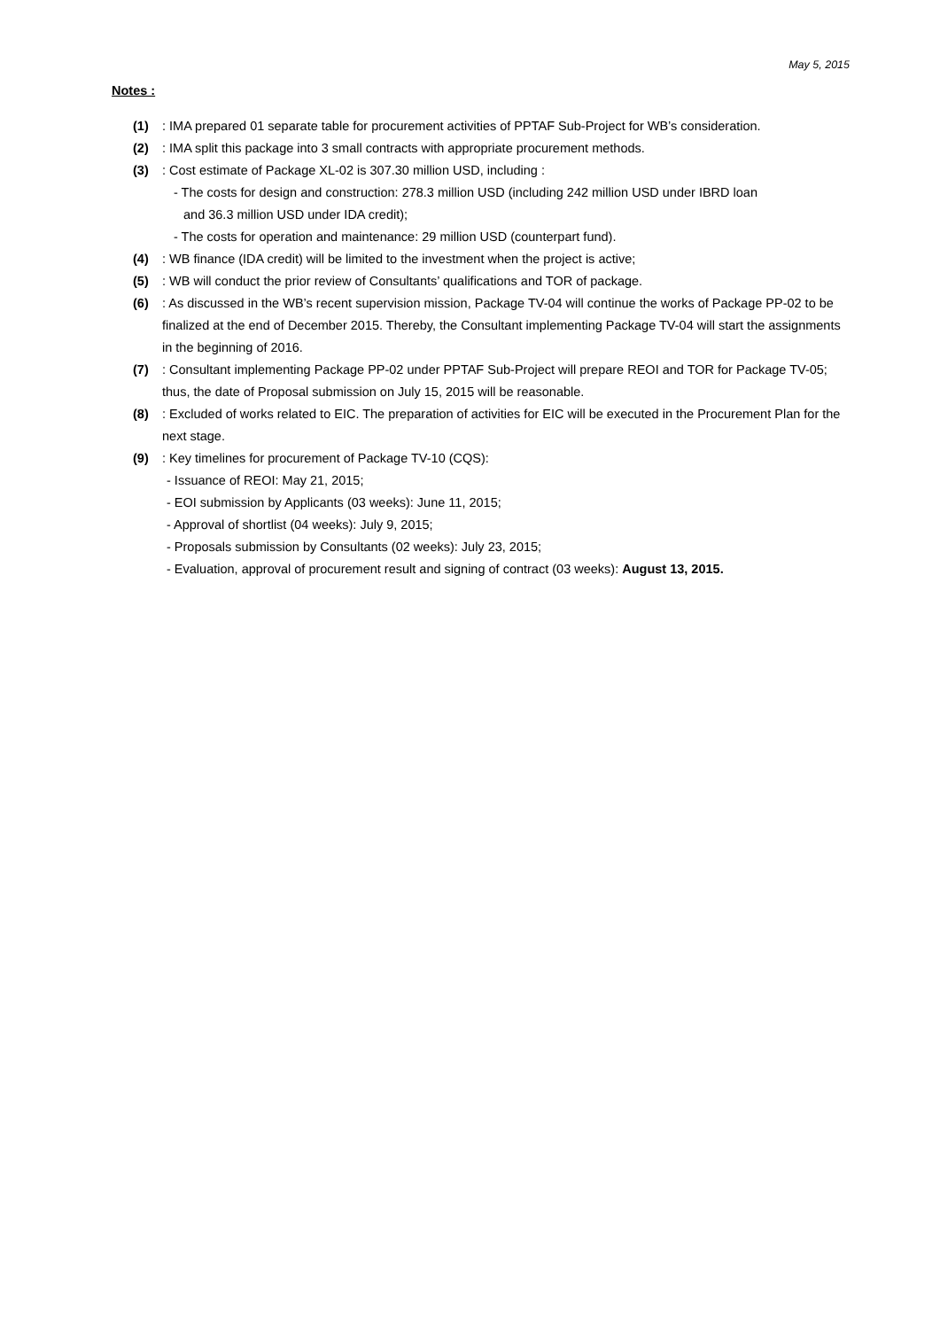May 5, 2015
Notes :
(1): IMA prepared 01 separate table for procurement activities of PPTAF Sub-Project for WB’s consideration.
(2): IMA split this package into 3 small contracts with appropriate procurement methods.
(3): Cost estimate of Package XL-02 is 307.30 million USD, including :
- The costs for design and construction: 278.3 million USD (including 242 million USD under IBRD loan
and 36.3 million USD under IDA credit);
- The costs for operation and maintenance: 29 million USD (counterpart fund).
(4): WB finance (IDA credit) will be limited to the investment when the project is active;
(5): WB will conduct the prior review of Consultants’ qualifications and TOR of package.
(6): As discussed in the WB’s recent supervision mission, Package TV-04 will continue the works of Package PP-02 to be finalized at the end of December 2015. Thereby, the Consultant implementing Package TV-04 will start the assignments in the beginning of 2016.
(7): Consultant implementing Package PP-02 under PPTAF Sub-Project will prepare REOI and TOR for Package TV-05; thus, the date of Proposal submission on July 15, 2015 will be reasonable.
(8): Excluded of works related to EIC. The preparation of activities for EIC will be executed in the Procurement Plan for the next stage.
(9): Key timelines for procurement of Package TV-10 (CQS):
- Issuance of REOI: May 21, 2015;
- EOI submission by Applicants (03 weeks): June 11, 2015;
- Approval of shortlist (04 weeks): July 9, 2015;
- Proposals submission by Consultants (02 weeks): July 23, 2015;
- Evaluation, approval of procurement result and signing of contract (03 weeks): August 13, 2015.